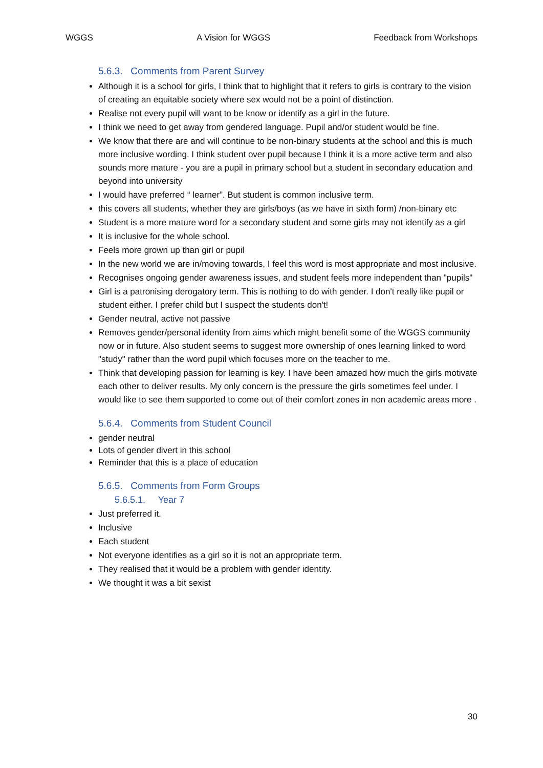WGGS A Vision for WGGS Feedback from Workshops
5.6.3. Comments from Parent Survey
Although it is a school for girls, I think that to highlight that it refers to girls is contrary to the vision of creating an equitable society where sex would not be a point of distinction.
Realise not every pupil will want to be know or identify as a girl in the future.
I think we need to get away from gendered language. Pupil and/or student would be fine.
We know that there are and will continue to be non-binary students at the school and this is much more inclusive wording. I think student over pupil because I think it is a more active term and also sounds more mature - you are a pupil in primary school but a student in secondary education and beyond into university
I would have preferred “ learner”. But student is common inclusive term.
this covers all students, whether they are girls/boys (as we have in sixth form) /non-binary etc
Student is a more mature word for a secondary student and some girls may not identify as a girl
It is inclusive for the whole school.
Feels more grown up than girl or pupil
In the new world we are in/moving towards, I feel this word is most appropriate and most inclusive.
Recognises ongoing gender awareness issues, and student feels more independent than "pupils"
Girl is a patronising derogatory term. This is nothing to do with gender. I don't really like pupil or student either. I prefer child but I suspect the students don't!
Gender neutral, active not passive
Removes gender/personal identity from aims which might benefit some of the WGGS community now or in future. Also student seems to suggest more ownership of ones learning linked to word "study" rather than the word pupil which focuses more on the teacher to me.
Think that developing passion for learning is key. I have been amazed how much the girls motivate each other to deliver results. My only concern is the pressure the girls sometimes feel under. I would like to see them supported to come out of their comfort zones in non academic areas more .
5.6.4. Comments from Student Council
gender neutral
Lots of gender divert in this school
Reminder that this is a place of education
5.6.5. Comments from Form Groups
5.6.5.1. Year 7
Just preferred it.
Inclusive
Each student
Not everyone identifies as a girl so it is not an appropriate term.
They realised that it would be a problem with gender identity.
We thought it was a bit sexist
30